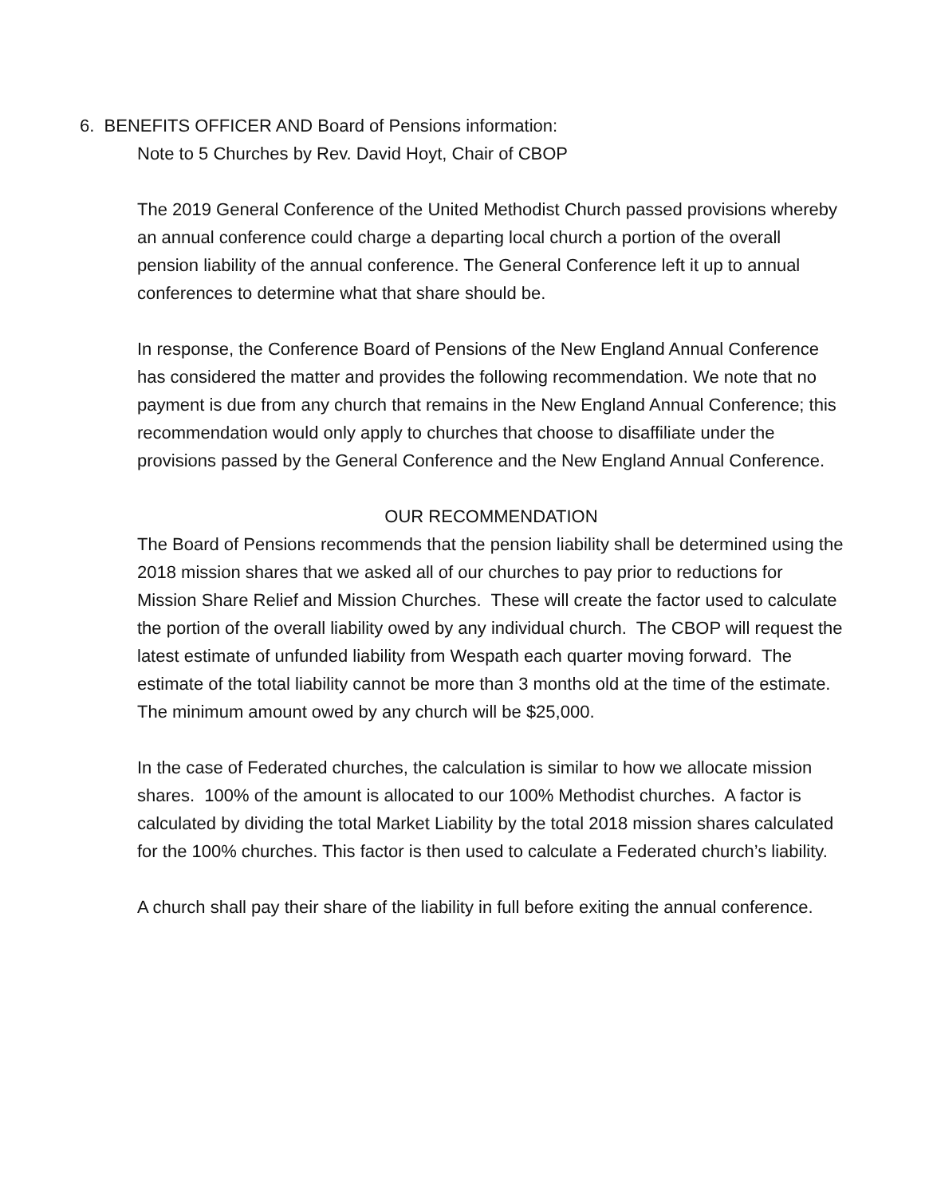6. BENEFITS OFFICER AND Board of Pensions information:
Note to 5 Churches by Rev. David Hoyt, Chair of CBOP
The 2019 General Conference of the United Methodist Church passed provisions whereby an annual conference could charge a departing local church a portion of the overall pension liability of the annual conference. The General Conference left it up to annual conferences to determine what that share should be.
In response, the Conference Board of Pensions of the New England Annual Conference has considered the matter and provides the following recommendation. We note that no payment is due from any church that remains in the New England Annual Conference; this recommendation would only apply to churches that choose to disaffiliate under the provisions passed by the General Conference and the New England Annual Conference.
OUR RECOMMENDATION
The Board of Pensions recommends that the pension liability shall be determined using the 2018 mission shares that we asked all of our churches to pay prior to reductions for Mission Share Relief and Mission Churches. These will create the factor used to calculate the portion of the overall liability owed by any individual church. The CBOP will request the latest estimate of unfunded liability from Wespath each quarter moving forward. The estimate of the total liability cannot be more than 3 months old at the time of the estimate. The minimum amount owed by any church will be $25,000.
In the case of Federated churches, the calculation is similar to how we allocate mission shares. 100% of the amount is allocated to our 100% Methodist churches. A factor is calculated by dividing the total Market Liability by the total 2018 mission shares calculated for the 100% churches. This factor is then used to calculate a Federated church’s liability.
A church shall pay their share of the liability in full before exiting the annual conference.